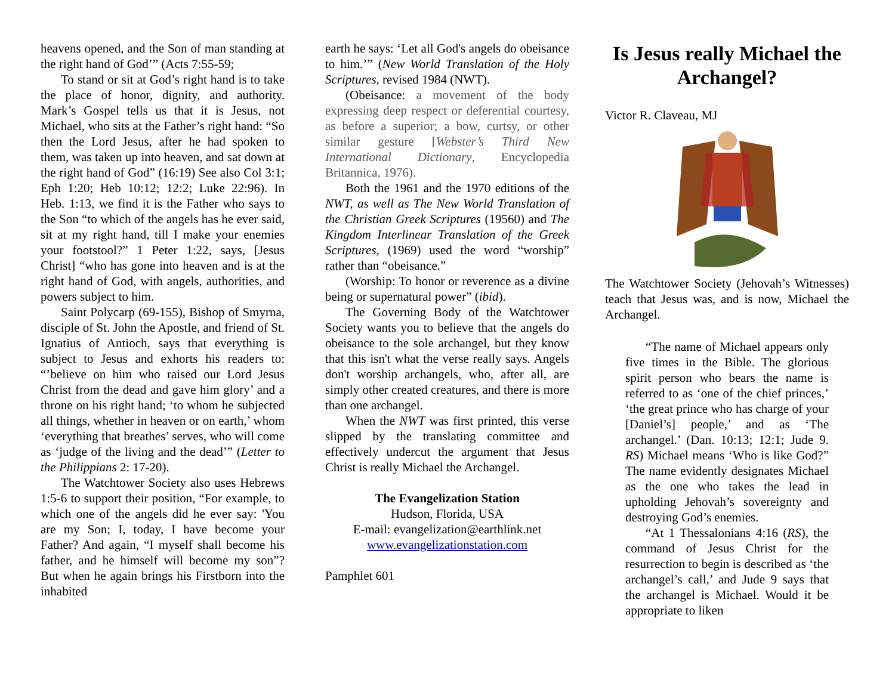heavens opened, and the Son of man standing at the right hand of God’” (Acts 7:55-59;
To stand or sit at God’s right hand is to take the place of honor, dignity, and authority. Mark’s Gospel tells us that it is Jesus, not Michael, who sits at the Father’s right hand: “So then the Lord Jesus, after he had spoken to them, was taken up into heaven, and sat down at the right hand of God” (16:19) See also Col 3:1; Eph 1:20; Heb 10:12; 12:2; Luke 22:96). In Heb. 1:13, we find it is the Father who says to the Son “to which of the angels has he ever said, sit at my right hand, till I make your enemies your footstool?” 1 Peter 1:22, says, [Jesus Christ] “who has gone into heaven and is at the right hand of God, with angels, authorities, and powers subject to him.
Saint Polycarp (69-155), Bishop of Smyrna, disciple of St. John the Apostle, and friend of St. Ignatius of Antioch, says that everything is subject to Jesus and exhorts his readers to: “’believe on him who raised our Lord Jesus Christ from the dead and gave him glory’ and a throne on his right hand; ‘to whom he subjected all things, whether in heaven or on earth,’ whom ‘everything that breathes’ serves, who will come as ‘judge of the living and the dead’” (Letter to the Philippians 2: 17-20).
The Watchtower Society also uses Hebrews 1:5-6 to support their position, “For example, to which one of the angels did he ever say: 'You are my Son; I, today, I have become your Father? And again, “I myself shall become his father, and he himself will become my son”? But when he again brings his Firstborn into the inhabited
earth he says: ‘Let all God's angels do obeisance to him.’” (New World Translation of the Holy Scriptures, revised 1984 (NWT).
(Obeisance: a movement of the body expressing deep respect or deferential courtesy, as before a superior; a bow, curtsy, or other similar gesture [Webster’s Third New International Dictionary, Encyclopedia Britannica, 1976).
Both the 1961 and the 1970 editions of the NWT, as well as The New World Translation of the Christian Greek Scriptures (19560) and The Kingdom Interlinear Translation of the Greek Scriptures, (1969) used the word “worship” rather than “obeisance.”
(Worship: To honor or reverence as a divine being or supernatural power” (ibid).
The Governing Body of the Watchtower Society wants you to believe that the angels do obeisance to the sole archangel, but they know that this isn't what the verse really says. Angels don't worship archangels, who, after all, are simply other created creatures, and there is more than one archangel.
When the NWT was first printed, this verse slipped by the translating committee and effectively undercut the argument that Jesus Christ is really Michael the Archangel.
The Evangelization Station
Hudson, Florida, USA
E-mail: evangelization@earthlink.net
www.evangelizationstation.com
Pamphlet 601
Is Jesus really Michael the Archangel?
Victor R. Claveau, MJ
The Watchtower Society (Jehovah’s Witnesses) teach that Jesus was, and is now, Michael the Archangel.
“The name of Michael appears only five times in the Bible. The glorious spirit person who bears the name is referred to as ‘one of the chief princes,’ ‘the great prince who has charge of your [Daniel’s] people,’ and as ‘The archangel.’ (Dan. 10:13; 12:1; Jude 9. RS) Michael means ‘Who is like God?” The name evidently designates Michael as the one who takes the lead in upholding Jehovah’s sovereignty and destroying God’s enemies.
“At 1 Thessalonians 4:16 (RS), the command of Jesus Christ for the resurrection to begin is described as ‘the archangel’s call,’ and Jude 9 says that the archangel is Michael. Would it be appropriate to liken